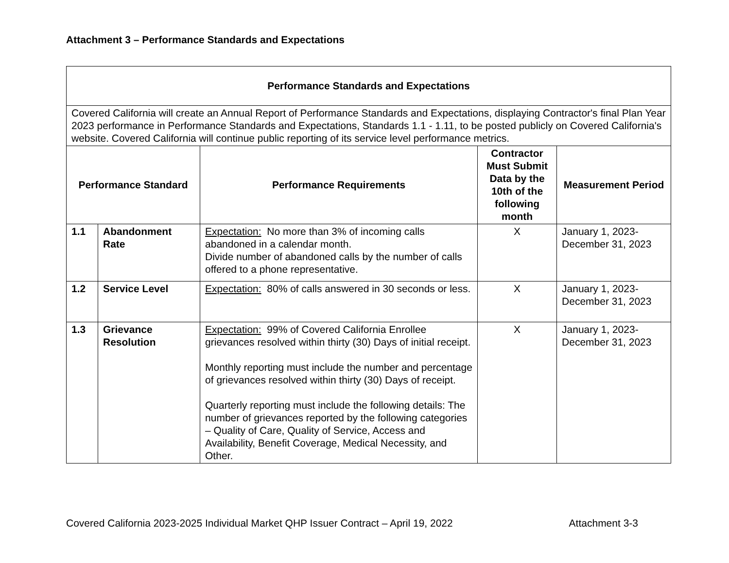Attachment 3 – Performance Standards and Expectations
| Performance Standards and Expectations | | | | |
| --- | --- | --- | --- | --- |
| Covered California will create an Annual Report of Performance Standards and Expectations, displaying Contractor's final Plan Year 2023 performance in Performance Standards and Expectations, Standards 1.1 - 1.11, to be posted publicly on Covered California's website. Covered California will continue public reporting of its service level performance metrics. | | | | |
| Performance Standard | | Performance Requirements | Contractor Must Submit Data by the 10th of the following month | Measurement Period |
| 1.1 | Abandonment Rate | Expectation: No more than 3% of incoming calls abandoned in a calendar month. Divide number of abandoned calls by the number of calls offered to a phone representative. | X | January 1, 2023-December 31, 2023 |
| 1.2 | Service Level | Expectation: 80% of calls answered in 30 seconds or less. | X | January 1, 2023-December 31, 2023 |
| 1.3 | Grievance Resolution | Expectation: 99% of Covered California Enrollee grievances resolved within thirty (30) Days of initial receipt. Monthly reporting must include the number and percentage of grievances resolved within thirty (30) Days of receipt. Quarterly reporting must include the following details: The number of grievances reported by the following categories – Quality of Care, Quality of Service, Access and Availability, Benefit Coverage, Medical Necessity, and Other. | X | January 1, 2023-December 31, 2023 |
Covered California 2023-2025 Individual Market QHP Issuer Contract – April 19, 2022 Attachment 3-3